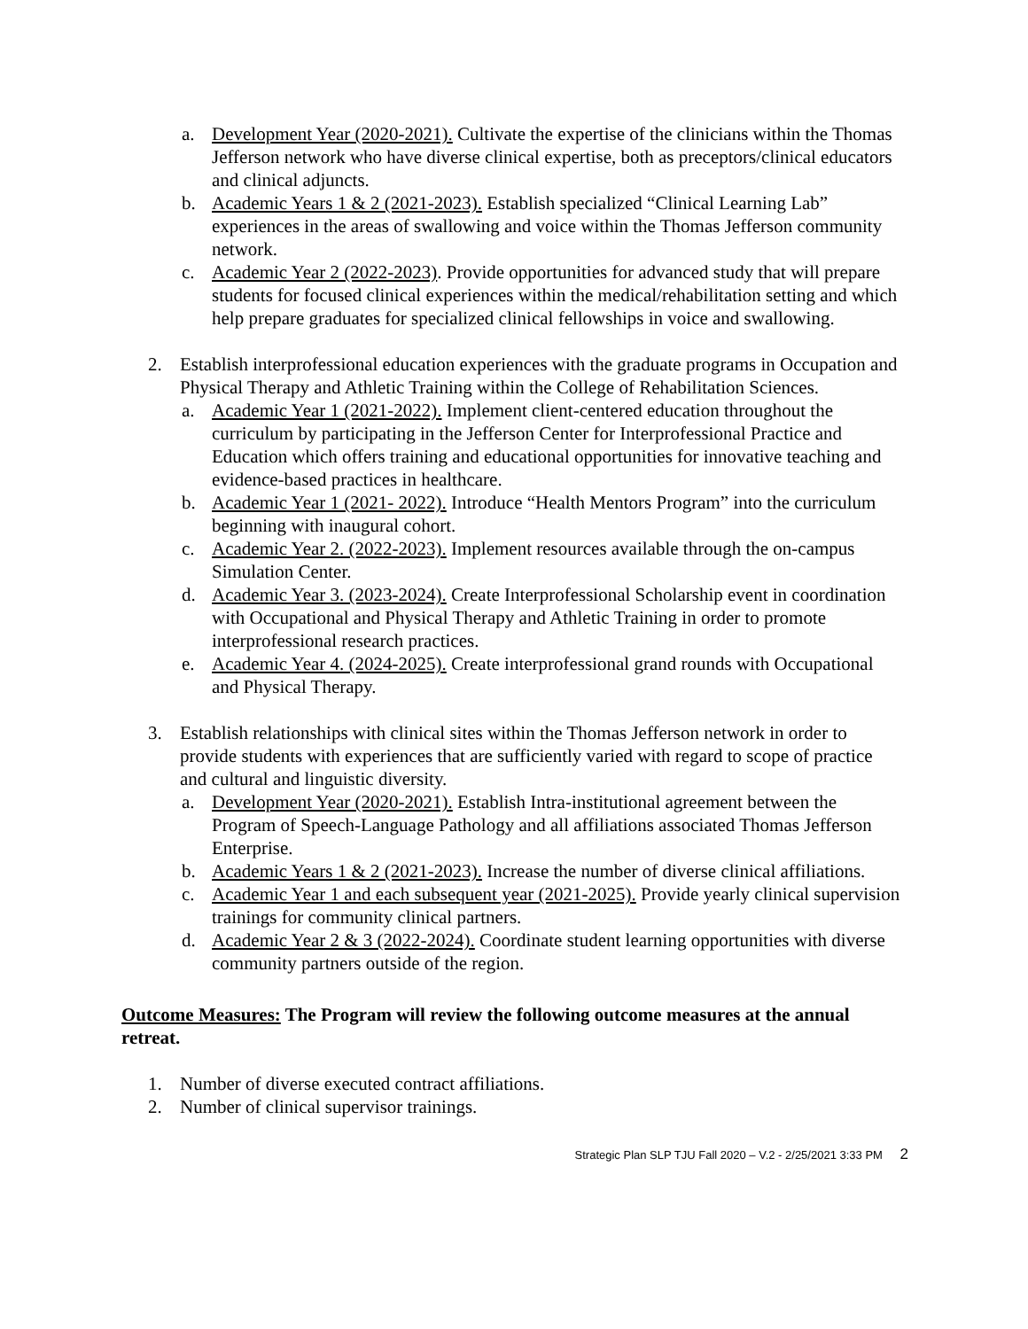a. Development Year (2020-2021). Cultivate the expertise of the clinicians within the Thomas Jefferson network who have diverse clinical expertise, both as preceptors/clinical educators and clinical adjuncts.
b. Academic Years 1 & 2 (2021-2023). Establish specialized “Clinical Learning Lab” experiences in the areas of swallowing and voice within the Thomas Jefferson community network.
c. Academic Year 2 (2022-2023). Provide opportunities for advanced study that will prepare students for focused clinical experiences within the medical/rehabilitation setting and which help prepare graduates for specialized clinical fellowships in voice and swallowing.
2. Establish interprofessional education experiences with the graduate programs in Occupation and Physical Therapy and Athletic Training within the College of Rehabilitation Sciences.
a. Academic Year 1 (2021-2022). Implement client-centered education throughout the curriculum by participating in the Jefferson Center for Interprofessional Practice and Education which offers training and educational opportunities for innovative teaching and evidence-based practices in healthcare.
b. Academic Year 1 (2021- 2022). Introduce “Health Mentors Program” into the curriculum beginning with inaugural cohort.
c. Academic Year 2. (2022-2023). Implement resources available through the on-campus Simulation Center.
d. Academic Year 3. (2023-2024). Create Interprofessional Scholarship event in coordination with Occupational and Physical Therapy and Athletic Training in order to promote interprofessional research practices.
e. Academic Year 4. (2024-2025). Create interprofessional grand rounds with Occupational and Physical Therapy.
3. Establish relationships with clinical sites within the Thomas Jefferson network in order to provide students with experiences that are sufficiently varied with regard to scope of practice and cultural and linguistic diversity.
a. Development Year (2020-2021). Establish Intra-institutional agreement between the Program of Speech-Language Pathology and all affiliations associated Thomas Jefferson Enterprise.
b. Academic Years 1 & 2 (2021-2023). Increase the number of diverse clinical affiliations.
c. Academic Year 1 and each subsequent year (2021-2025). Provide yearly clinical supervision trainings for community clinical partners.
d. Academic Year 2 & 3 (2022-2024). Coordinate student learning opportunities with diverse community partners outside of the region.
Outcome Measures: The Program will review the following outcome measures at the annual retreat.
1. Number of diverse executed contract affiliations.
2. Number of clinical supervisor trainings.
Strategic Plan SLP TJU Fall 2020 – V.2 - 2/25/2021 3:33 PM 2